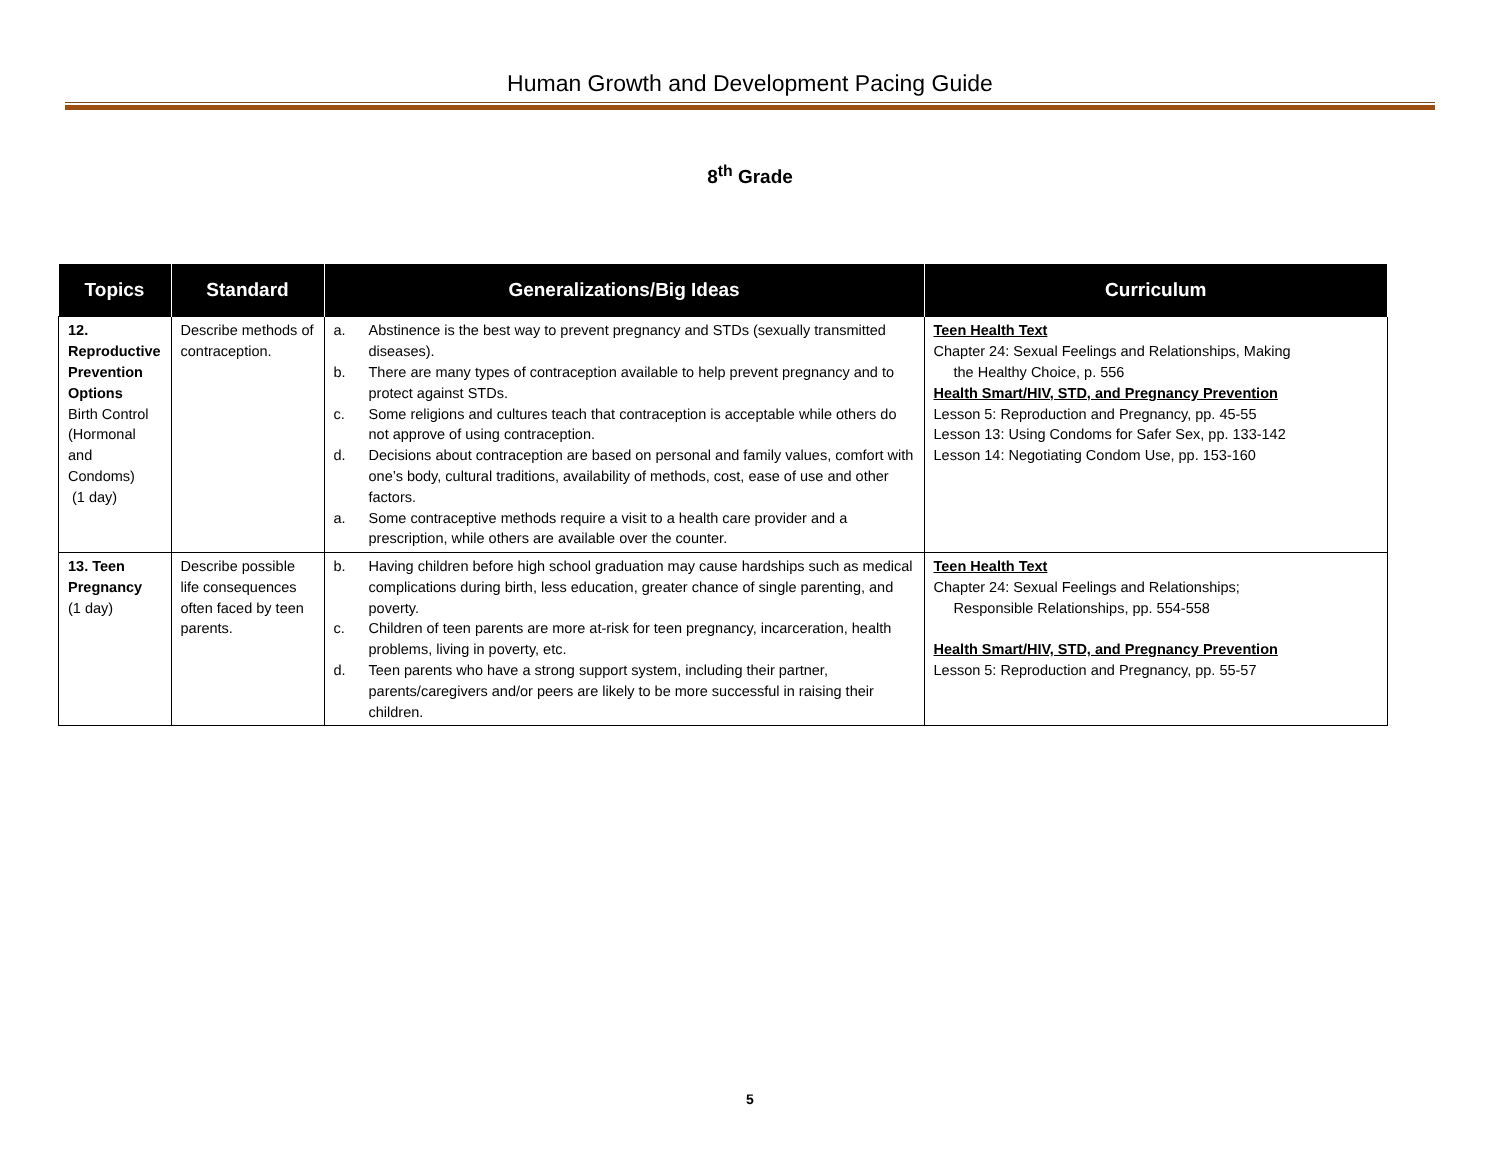Human Growth and Development Pacing Guide
8<sup>th</sup> Grade
| Topics | Standard | Generalizations/Big Ideas | Curriculum |
| --- | --- | --- | --- |
| 12. Reproductive Prevention Options Birth Control (Hormonal and Condoms) (1 day) | Describe methods of contraception. | a. Abstinence is the best way to prevent pregnancy and STDs (sexually transmitted diseases). b. There are many types of contraception available to help prevent pregnancy and to protect against STDs. c. Some religions and cultures teach that contraception is acceptable while others do not approve of using contraception. d. Decisions about contraception are based on personal and family values, comfort with one’s body, cultural traditions, availability of methods, cost, ease of use and other factors. a. Some contraceptive methods require a visit to a health care provider and a prescription, while others are available over the counter. | Teen Health Text Chapter 24: Sexual Feelings and Relationships, Making the Healthy Choice, p. 556 Health Smart/HIV, STD, and Pregnancy Prevention Lesson 5: Reproduction and Pregnancy, pp. 45-55 Lesson 13: Using Condoms for Safer Sex, pp. 133-142 Lesson 14: Negotiating Condom Use, pp. 153-160 |
| 13. Teen Pregnancy (1 day) | Describe possible life consequences often faced by teen parents. | b. Having children before high school graduation may cause hardships such as medical complications during birth, less education, greater chance of single parenting, and poverty. c. Children of teen parents are more at-risk for teen pregnancy, incarceration, health problems, living in poverty, etc. d. Teen parents who have a strong support system, including their partner, parents/caregivers and/or peers are likely to be more successful in raising their children. | Teen Health Text Chapter 24: Sexual Feelings and Relationships; Responsible Relationships, pp. 554-558 Health Smart/HIV, STD, and Pregnancy Prevention Lesson 5: Reproduction and Pregnancy, pp. 55-57 |
5